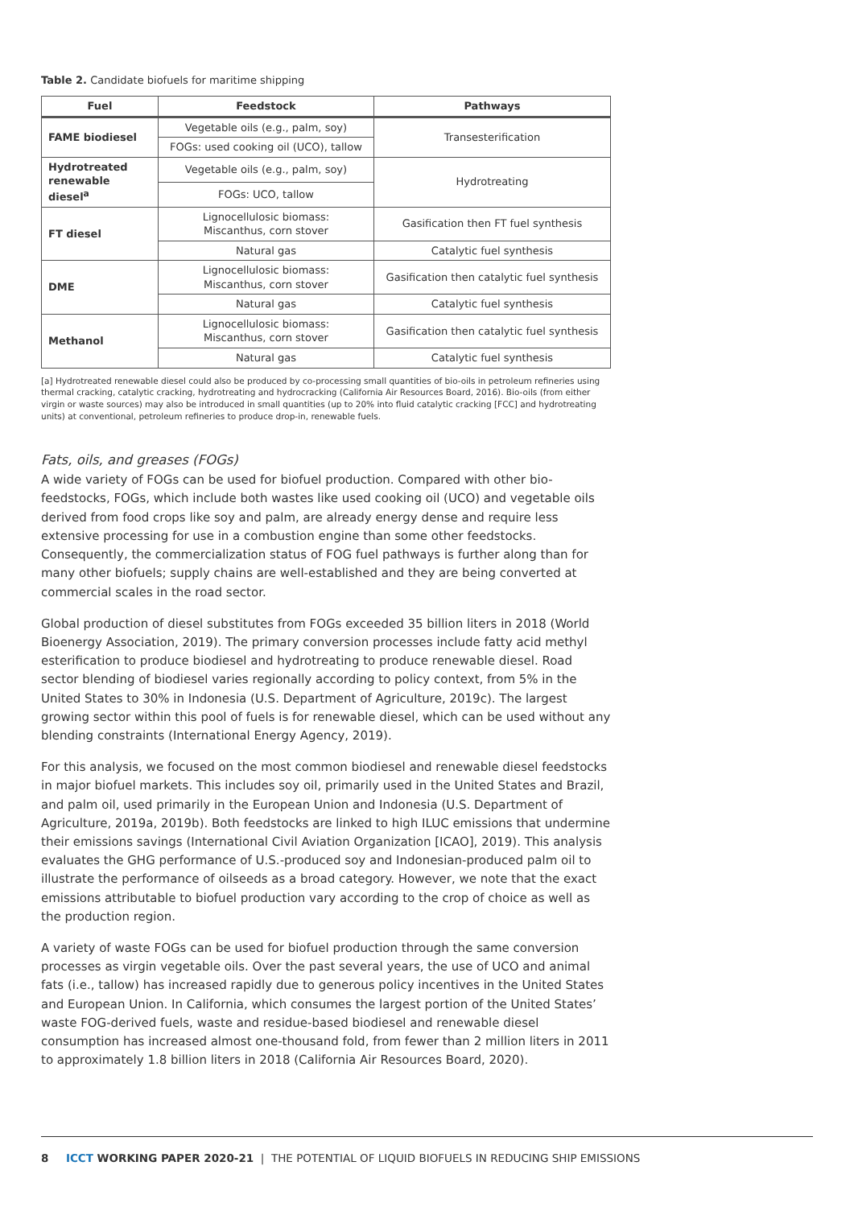Table 2. Candidate biofuels for maritime shipping
| Fuel | Feedstock | Pathways |
| --- | --- | --- |
| FAME biodiesel | Vegetable oils (e.g., palm, soy) | Transesterification |
| | FOGs: used cooking oil (UCO), tallow | |
| Hydrotreated renewable diesel<sup>a</sup> | Vegetable oils (e.g., palm, soy) | Hydrotreating |
| | FOGs: UCO, tallow | |
| FT diesel | Lignocellulosic biomass: Miscanthus, corn stover | Gasification then FT fuel synthesis |
| | Natural gas | Catalytic fuel synthesis |
| DME | Lignocellulosic biomass: Miscanthus, corn stover | Gasification then catalytic fuel synthesis |
| | Natural gas | Catalytic fuel synthesis |
| Methanol | Lignocellulosic biomass: Miscanthus, corn stover | Gasification then catalytic fuel synthesis |
| | Natural gas | Catalytic fuel synthesis |
[a] Hydrotreated renewable diesel could also be produced by co-processing small quantities of bio-oils in petroleum refineries using thermal cracking, catalytic cracking, hydrotreating and hydrocracking (California Air Resources Board, 2016). Bio-oils (from either virgin or waste sources) may also be introduced in small quantities (up to 20% into fluid catalytic cracking [FCC] and hydrotreating units) at conventional, petroleum refineries to produce drop-in, renewable fuels.
Fats, oils, and greases (FOGs)
A wide variety of FOGs can be used for biofuel production. Compared with other bio-feedstocks, FOGs, which include both wastes like used cooking oil (UCO) and vegetable oils derived from food crops like soy and palm, are already energy dense and require less extensive processing for use in a combustion engine than some other feedstocks. Consequently, the commercialization status of FOG fuel pathways is further along than for many other biofuels; supply chains are well-established and they are being converted at commercial scales in the road sector.
Global production of diesel substitutes from FOGs exceeded 35 billion liters in 2018 (World Bioenergy Association, 2019). The primary conversion processes include fatty acid methyl esterification to produce biodiesel and hydrotreating to produce renewable diesel. Road sector blending of biodiesel varies regionally according to policy context, from 5% in the United States to 30% in Indonesia (U.S. Department of Agriculture, 2019c). The largest growing sector within this pool of fuels is for renewable diesel, which can be used without any blending constraints (International Energy Agency, 2019).
For this analysis, we focused on the most common biodiesel and renewable diesel feedstocks in major biofuel markets. This includes soy oil, primarily used in the United States and Brazil, and palm oil, used primarily in the European Union and Indonesia (U.S. Department of Agriculture, 2019a, 2019b). Both feedstocks are linked to high ILUC emissions that undermine their emissions savings (International Civil Aviation Organization [ICAO], 2019). This analysis evaluates the GHG performance of U.S.-produced soy and Indonesian-produced palm oil to illustrate the performance of oilseeds as a broad category. However, we note that the exact emissions attributable to biofuel production vary according to the crop of choice as well as the production region.
A variety of waste FOGs can be used for biofuel production through the same conversion processes as virgin vegetable oils. Over the past several years, the use of UCO and animal fats (i.e., tallow) has increased rapidly due to generous policy incentives in the United States and European Union. In California, which consumes the largest portion of the United States’ waste FOG-derived fuels, waste and residue-based biodiesel and renewable diesel consumption has increased almost one-thousand fold, from fewer than 2 million liters in 2011 to approximately 1.8 billion liters in 2018 (California Air Resources Board, 2020).
8 ICCT WORKING PAPER 2020-21 | THE POTENTIAL OF LIQUID BIOFUELS IN REDUCING SHIP EMISSIONS